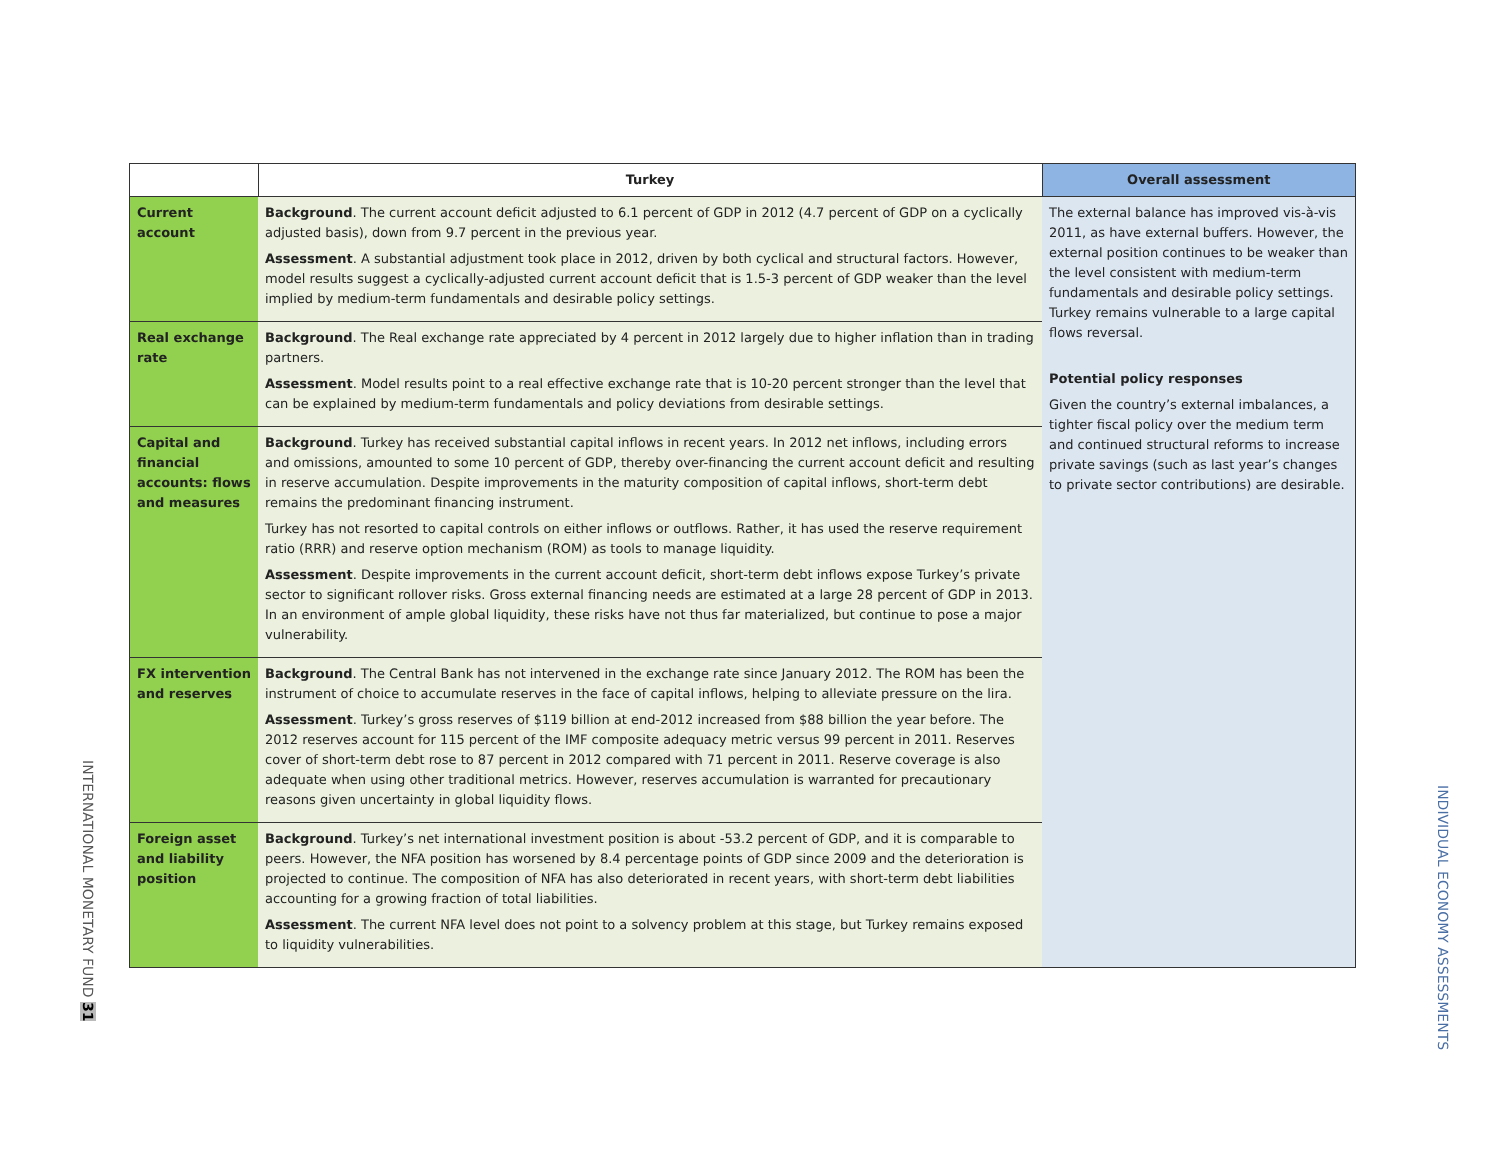INTERNATIONAL MONETARY FUND 31
INDIVIDUAL ECONOMY ASSESSMENTS
| | Turkey | Overall assessment |
| --- | --- | --- |
| Current account | Background . The current account deficit adjusted to 6.1 percent of GDP in 2012 (4.7 percent of GDP on a cyclically adjusted basis), down from 9.7 percent in the previous year. Assessment . A substantial adjustment took place in 2012, driven by both cyclical and structural factors. However, model results suggest a cyclically-adjusted current account deficit that is 1.5-3 percent of GDP weaker than the level implied by medium-term fundamentals and desirable policy settings. | The external balance has improved vis-à-vis 2011, as have external buffers. However, the external position continues to be weaker than the level consistent with medium-term fundamentals and desirable policy settings. Turkey remains vulnerable to a large capital flows reversal. Potential policy responses Given the country’s external imbalances, a tighter fiscal policy over the medium term and continued structural reforms to increase private savings (such as last year’s changes to private sector contributions) are desirable. |
| Real exchange rate | Background . The Real exchange rate appreciated by 4 percent in 2012 largely due to higher inflation than in trading partners. Assessment . Model results point to a real effective exchange rate that is 10-20 percent stronger than the level that can be explained by medium-term fundamentals and policy deviations from desirable settings. | |
| Capital and financial accounts: flows and measures | Background . Turkey has received substantial capital inflows in recent years. In 2012 net inflows, including errors and omissions, amounted to some 10 percent of GDP, thereby over-financing the current account deficit and resulting in reserve accumulation. Despite improvements in the maturity composition of capital inflows, short-term debt remains the predominant financing instrument. Turkey has not resorted to capital controls on either inflows or outflows. Rather, it has used the reserve requirement ratio (RRR) and reserve option mechanism (ROM) as tools to manage liquidity. Assessment . Despite improvements in the current account deficit, short-term debt inflows expose Turkey’s private sector to significant rollover risks. Gross external financing needs are estimated at a large 28 percent of GDP in 2013. In an environment of ample global liquidity, these risks have not thus far materialized, but continue to pose a major vulnerability. | |
| FX intervention and reserves | Background . The Central Bank has not intervened in the exchange rate since January 2012. The ROM has been the instrument of choice to accumulate reserves in the face of capital inflows, helping to alleviate pressure on the lira. Assessment . Turkey’s gross reserves of $119 billion at end-2012 increased from $88 billion the year before. The 2012 reserves account for 115 percent of the IMF composite adequacy metric versus 99 percent in 2011. Reserves cover of short-term debt rose to 87 percent in 2012 compared with 71 percent in 2011. Reserve coverage is also adequate when using other traditional metrics. However, reserves accumulation is warranted for precautionary reasons given uncertainty in global liquidity flows. | |
| Foreign asset and liability position | Background . Turkey’s net international investment position is about -53.2 percent of GDP, and it is comparable to peers. However, the NFA position has worsened by 8.4 percentage points of GDP since 2009 and the deterioration is projected to continue. The composition of NFA has also deteriorated in recent years, with short-term debt liabilities accounting for a growing fraction of total liabilities. Assessment . The current NFA level does not point to a solvency problem at this stage, but Turkey remains exposed to liquidity vulnerabilities. | |